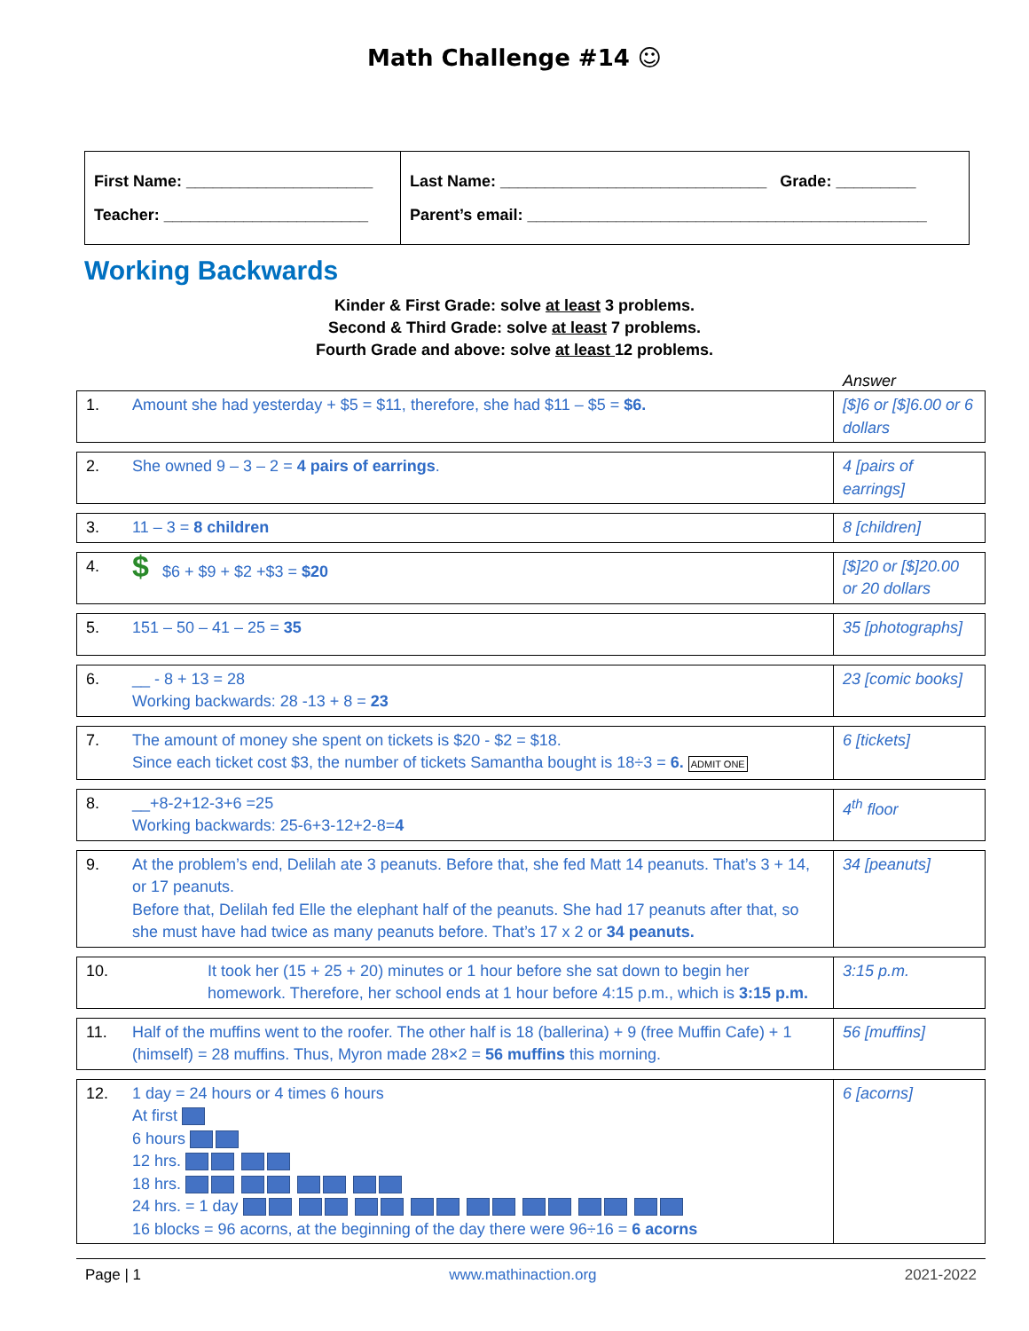Math Challenge #14 ☺
First Name: _____________________
Teacher: _______________________
Last Name: ______________________________ Grade: _________
Parent’s email: _____________________________________________
Working Backwards
Kinder & First Grade: solve at least 3 problems.
Second & Third Grade: solve at least 7 problems.
Fourth Grade and above: solve at least 12 problems.
Answer
| 1. | Amount she had yesterday + $5 = $11, therefore, she had $11 – $5 = $6. | [$]6 or [$]6.00 or 6 dollars |
| 2. | She owned 9 – 3 – 2 = 4 pairs of earrings . | 4 [pairs of earrings] |
| 3. | 11 – 3 = 8 children | 8 [children] |
| 4. | $ $6 + $9 + $2 +$3 = $20 | [$]20 or [$]20.00 or 20 dollars |
| 5. | 151 – 50 – 41 – 25 = 35 | 35 [photographs] |
| 6. | __ - 8 + 13 = 28 Working backwards: 28 -13 + 8 = 23 | 23 [comic books] |
| 7. | The amount of money she spent on tickets is $20 - $2 = $18. Since each ticket cost $3, the number of tickets Samantha bought is 18÷3 = 6. ADMIT ONE | 6 [tickets] |
| 8. | __+8-2+12-3+6 =25 Working backwards: 25-6+3-12+2-8= 4 | 4<sup>th</sup> floor |
| 9. | At the problem’s end, Delilah ate 3 peanuts. Before that, she fed Matt 14 peanuts. That’s 3 + 14, or 17 peanuts. Before that, Delilah fed Elle the elephant half of the peanuts. She had 17 peanuts after that, so she must have had twice as many peanuts before. That’s 17 x 2 or 34 peanuts. | 34 [peanuts] |
| 10. | It took her (15 + 25 + 20) minutes or 1 hour before she sat down to begin her homework. Therefore, her school ends at 1 hour before 4:15 p.m., which is 3:15 p.m. | 3:15 p.m. |
| 11. | Half of the muffins went to the roofer. The other half is 18 (ballerina) + 9 (free Muffin Cafe) + 1 (himself) = 28 muffins. Thus, Myron made 28×2 = 56 muffins this morning. | 56 [muffins] |
| 12. | 1 day = 24 hours or 4 times 6 hours At first 6 hours 12 hrs. 18 hrs. 24 hrs. = 1 day 16 blocks = 96 acorns, at the beginning of the day there were 96÷16 = 6 acorns | 6 [acorns] |
Page | 1 www.mathinaction.org 2021-2022